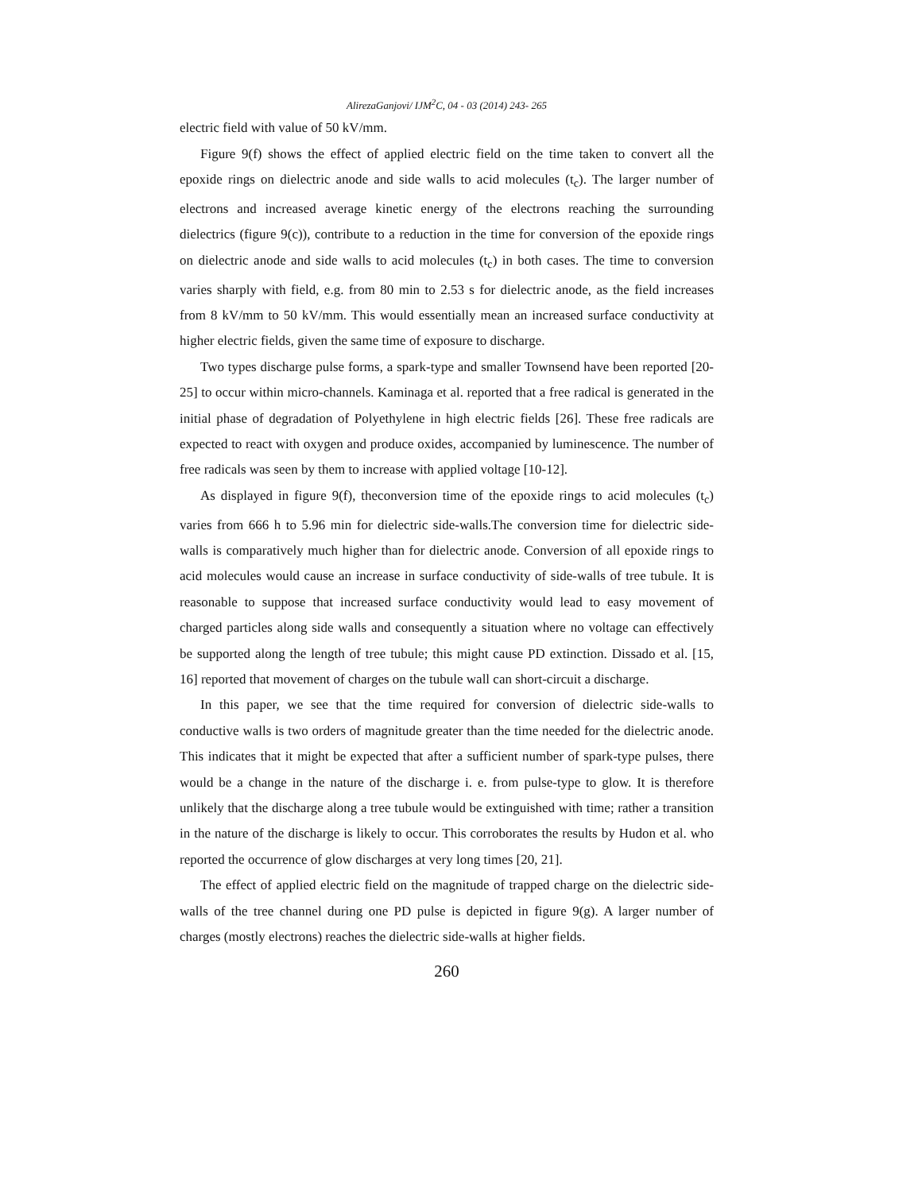AlirezaGanjovi/ IJM<sup>2</sup>C, 04 - 03 (2014) 243- 265
electric field with value of 50 kV/mm.
Figure 9(f) shows the effect of applied electric field on the time taken to convert all the epoxide rings on dielectric anode and side walls to acid molecules (t<sub>c</sub>). The larger number of electrons and increased average kinetic energy of the electrons reaching the surrounding dielectrics (figure 9(c)), contribute to a reduction in the time for conversion of the epoxide rings on dielectric anode and side walls to acid molecules (t<sub>c</sub>) in both cases. The time to conversion varies sharply with field, e.g. from 80 min to 2.53 s for dielectric anode, as the field increases from 8 kV/mm to 50 kV/mm. This would essentially mean an increased surface conductivity at higher electric fields, given the same time of exposure to discharge.
Two types discharge pulse forms, a spark-type and smaller Townsend have been reported [20-25] to occur within micro-channels. Kaminaga et al. reported that a free radical is generated in the initial phase of degradation of Polyethylene in high electric fields [26]. These free radicals are expected to react with oxygen and produce oxides, accompanied by luminescence. The number of free radicals was seen by them to increase with applied voltage [10-12].
As displayed in figure 9(f), theconversion time of the epoxide rings to acid molecules (t<sub>c</sub>) varies from 666 h to 5.96 min for dielectric side-walls.The conversion time for dielectric side-walls is comparatively much higher than for dielectric anode. Conversion of all epoxide rings to acid molecules would cause an increase in surface conductivity of side-walls of tree tubule. It is reasonable to suppose that increased surface conductivity would lead to easy movement of charged particles along side walls and consequently a situation where no voltage can effectively be supported along the length of tree tubule; this might cause PD extinction. Dissado et al. [15, 16] reported that movement of charges on the tubule wall can short-circuit a discharge.
In this paper, we see that the time required for conversion of dielectric side-walls to conductive walls is two orders of magnitude greater than the time needed for the dielectric anode. This indicates that it might be expected that after a sufficient number of spark-type pulses, there would be a change in the nature of the discharge i. e. from pulse-type to glow. It is therefore unlikely that the discharge along a tree tubule would be extinguished with time; rather a transition in the nature of the discharge is likely to occur. This corroborates the results by Hudon et al. who reported the occurrence of glow discharges at very long times [20, 21].
The effect of applied electric field on the magnitude of trapped charge on the dielectric side-walls of the tree channel during one PD pulse is depicted in figure 9(g). A larger number of charges (mostly electrons) reaches the dielectric side-walls at higher fields.
260